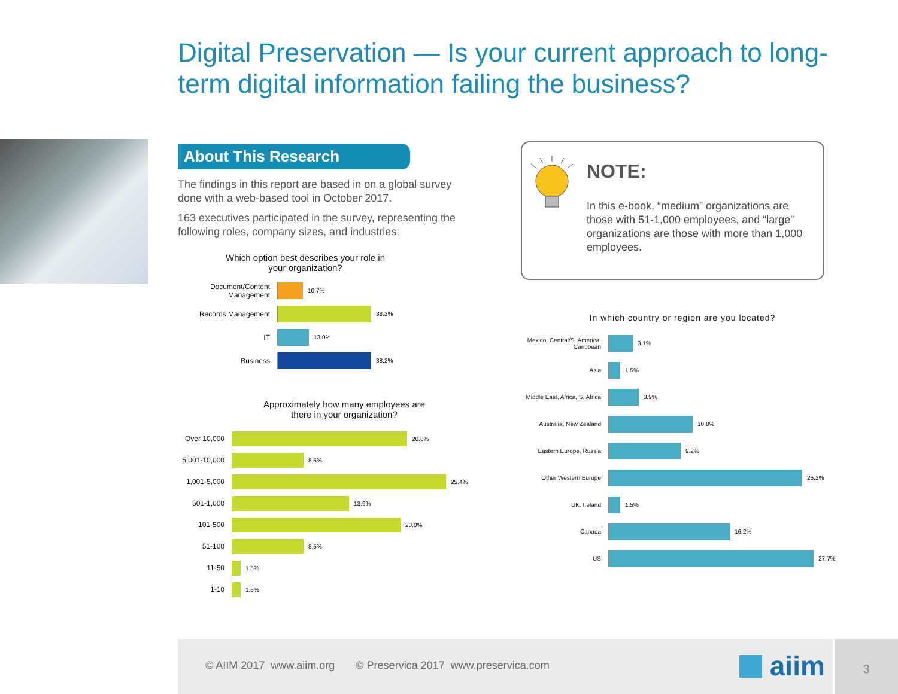Digital Preservation — Is your current approach to long-term digital information failing the business?
About This Research
The findings in this report are based in on a global survey done with a web-based tool in October 2017.
163 executives participated in the survey, representing the following roles, company sizes, and industries:
Which option best describes your role in
your organization?
Document/Content
Management
10.7%
Records Management
38.2%
IT
13.0%
Business
38.2%
Approximately how many employees are
there in your organization?
Over 10,000
20.8%
5,001-10,000
8.5%
1,001-5,000
25.4%
501-1,000
13.9%
101-500
20.0%
51-100
8.5%
11-50
1.5%
1-10
1.5%
NOTE:
In this e-book, “medium” organizations are those with 51-1,000 employees, and “large” organizations are those with more than 1,000 employees.
In which country or region are you located?
Mexico, Central/S. America,
Caribbean
3.1%
Asia 1.5%
Middle East, Africa, S. Africa
3.9%
Australia, New Zealand 10.8%
Eastern Europe, Russia 9.2%
Other Western Europe 26.2%
UK, Ireland 1.5%
Canada 16.2%
US 27.7%
© AIIM 2017 www.aiim.org © Preservica 2017 www.preservica.com
aiim
3